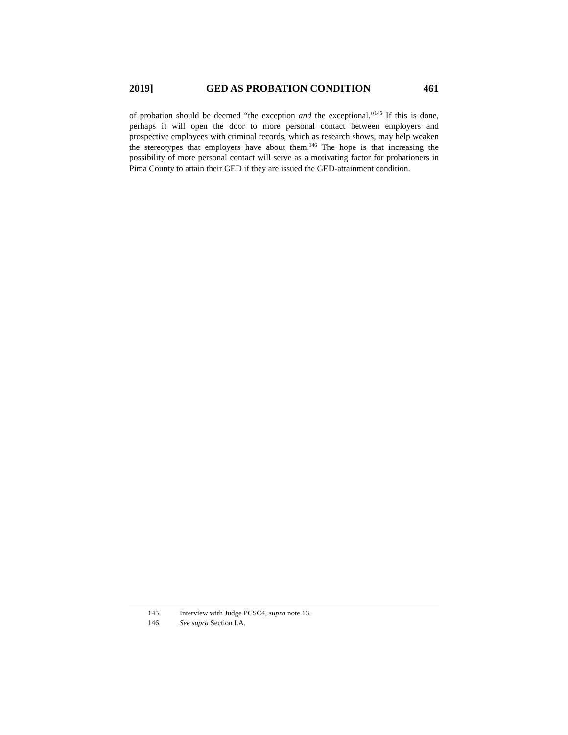2019] GED AS PROBATION CONDITION 461
of probation should be deemed “the exception and the exceptional.”<sup>145</sup> If this is done, perhaps it will open the door to more personal contact between employers and prospective employees with criminal records, which as research shows, may help weaken the stereotypes that employers have about them.<sup>146</sup> The hope is that increasing the possibility of more personal contact will serve as a motivating factor for probationers in Pima County to attain their GED if they are issued the GED-attainment condition.
145. Interview with Judge PCSC4, supra note 13.
146. See supra Section I.A.